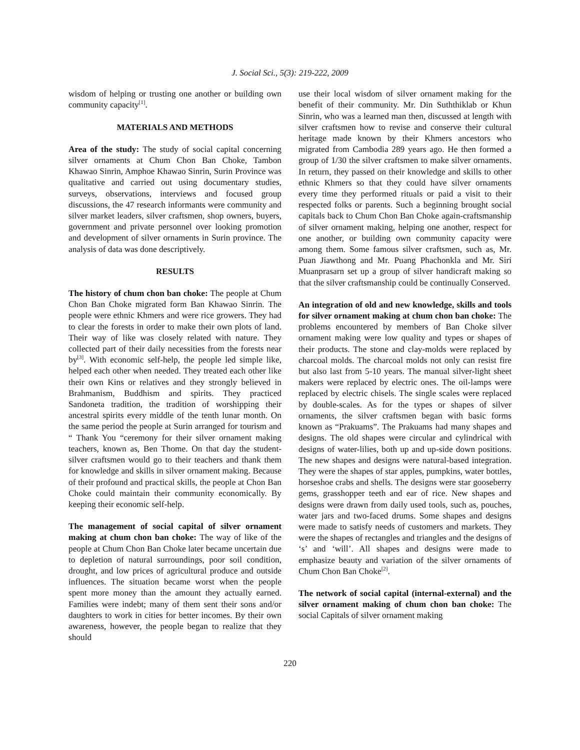J. Social Sci., 5(3): 219-222, 2009
wisdom of helping or trusting one another or building own community capacity<sup>[1]</sup>.
MATERIALS AND METHODS
Area of the study: The study of social capital concerning silver ornaments at Chum Chon Ban Choke, Tambon Khawao Sinrin, Amphoe Khawao Sinrin, Surin Province was qualitative and carried out using documentary studies, surveys, observations, interviews and focused group discussions, the 47 research informants were community and silver market leaders, silver craftsmen, shop owners, buyers, government and private personnel over looking promotion and development of silver ornaments in Surin province. The analysis of data was done descriptively.
RESULTS
The history of chum chon ban choke: The people at Chum Chon Ban Choke migrated form Ban Khawao Sinrin. The people were ethnic Khmers and were rice growers. They had to clear the forests in order to make their own plots of land. Their way of like was closely related with nature. They collected part of their daily necessities from the forests near by<sup>[3]</sup>. With economic self-help, the people led simple like, helped each other when needed. They treated each other like their own Kins or relatives and they strongly believed in Brahmanism, Buddhism and spirits. They practiced Sandoneta tradition, the tradition of worshipping their ancestral spirits every middle of the tenth lunar month. On the same period the people at Surin arranged for tourism and “ Thank You “ceremony for their silver ornament making teachers, known as, Ben Thome. On that day the student-silver craftsmen would go to their teachers and thank them for knowledge and skills in silver ornament making. Because of their profound and practical skills, the people at Chon Ban Choke could maintain their community economically. By keeping their economic self-help.
The management of social capital of silver ornament making at chum chon ban choke: The way of like of the people at Chum Chon Ban Choke later became uncertain due to depletion of natural surroundings, poor soil condition, drought, and low prices of agricultural produce and outside influences. The situation became worst when the people spent more money than the amount they actually earned. Families were indebt; many of them sent their sons and/or daughters to work in cities for better incomes. By their own awareness, however, the people began to realize that they should
use their local wisdom of silver ornament making for the benefit of their community. Mr. Din Suththiklab or Khun Sinrin, who was a learned man then, discussed at length with silver craftsmen how to revise and conserve their cultural heritage made known by their Khmers ancestors who migrated from Cambodia 289 years ago. He then formed a group of 1/30 the silver craftsmen to make silver ornaments. In return, they passed on their knowledge and skills to other ethnic Khmers so that they could have silver ornaments every time they performed rituals or paid a visit to their respected folks or parents. Such a beginning brought social capitals back to Chum Chon Ban Choke again-craftsmanship of silver ornament making, helping one another, respect for one another, or building own community capacity were among them. Some famous silver craftsmen, such as, Mr. Puan Jiawthong and Mr. Puang Phachonkla and Mr. Siri Muanprasarn set up a group of silver handicraft making so that the silver craftsmanship could be continually Conserved.
An integration of old and new knowledge, skills and tools for silver ornament making at chum chon ban choke: The problems encountered by members of Ban Choke silver ornament making were low quality and types or shapes of their products. The stone and clay-molds were replaced by charcoal molds. The charcoal molds not only can resist fire but also last from 5-10 years. The manual silver-light sheet makers were replaced by electric ones. The oil-lamps were replaced by electric chisels. The single scales were replaced by double-scales. As for the types or shapes of silver ornaments, the silver craftsmen began with basic forms known as “Prakuams”. The Prakuams had many shapes and designs. The old shapes were circular and cylindrical with designs of water-lilies, both up and up-side down positions. The new shapes and designs were natural-based integration. They were the shapes of star apples, pumpkins, water bottles, horseshoe crabs and shells. The designs were star gooseberry gems, grasshopper teeth and ear of rice. New shapes and designs were drawn from daily used tools, such as, pouches, water jars and two-faced drums. Some shapes and designs were made to satisfy needs of customers and markets. They were the shapes of rectangles and triangles and the designs of ‘s’ and ‘will’. All shapes and designs were made to emphasize beauty and variation of the silver ornaments of Chum Chon Ban Choke<sup>[2]</sup>.
The network of social capital (internal-external) and the silver ornament making of chum chon ban choke: The social Capitals of silver ornament making
220